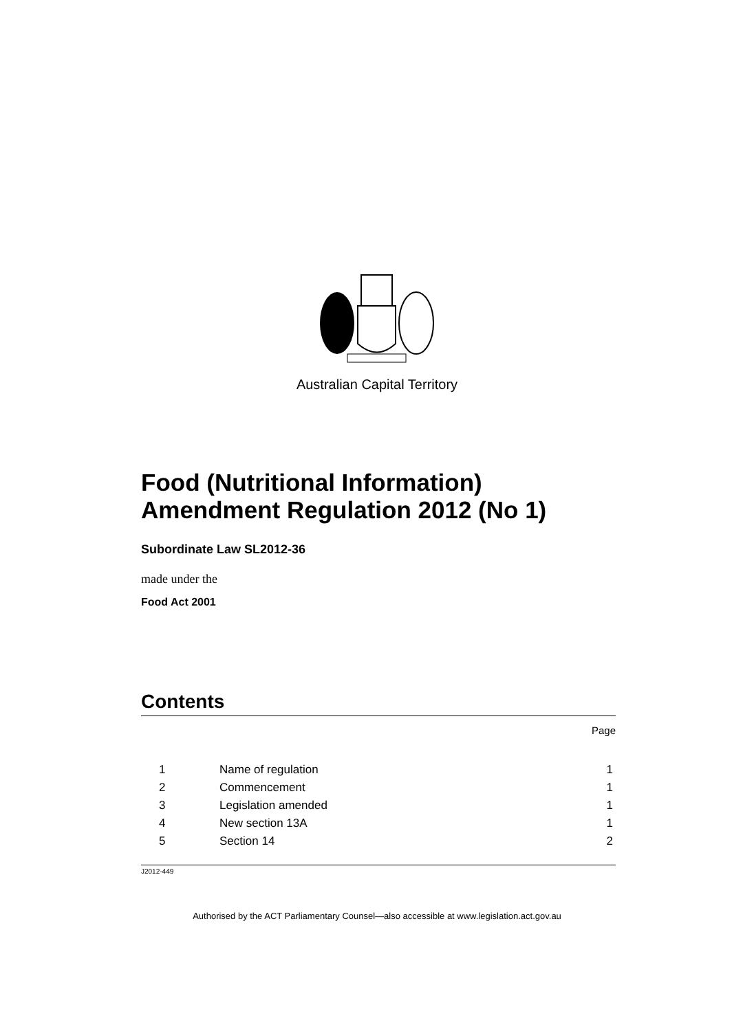Australian Capital Territory
Food (Nutritional Information) Amendment Regulation 2012 (No 1)
Subordinate Law SL2012-36
made under the
Food Act 2001
Contents
Page
| 1 | Name of regulation | 1 |
| 2 | Commencement | 1 |
| 3 | Legislation amended | 1 |
| 4 | New section 13A | 1 |
| 5 | Section 14 | 2 |
J2012-449
Authorised by the ACT Parliamentary Counsel—also accessible at www.legislation.act.gov.au